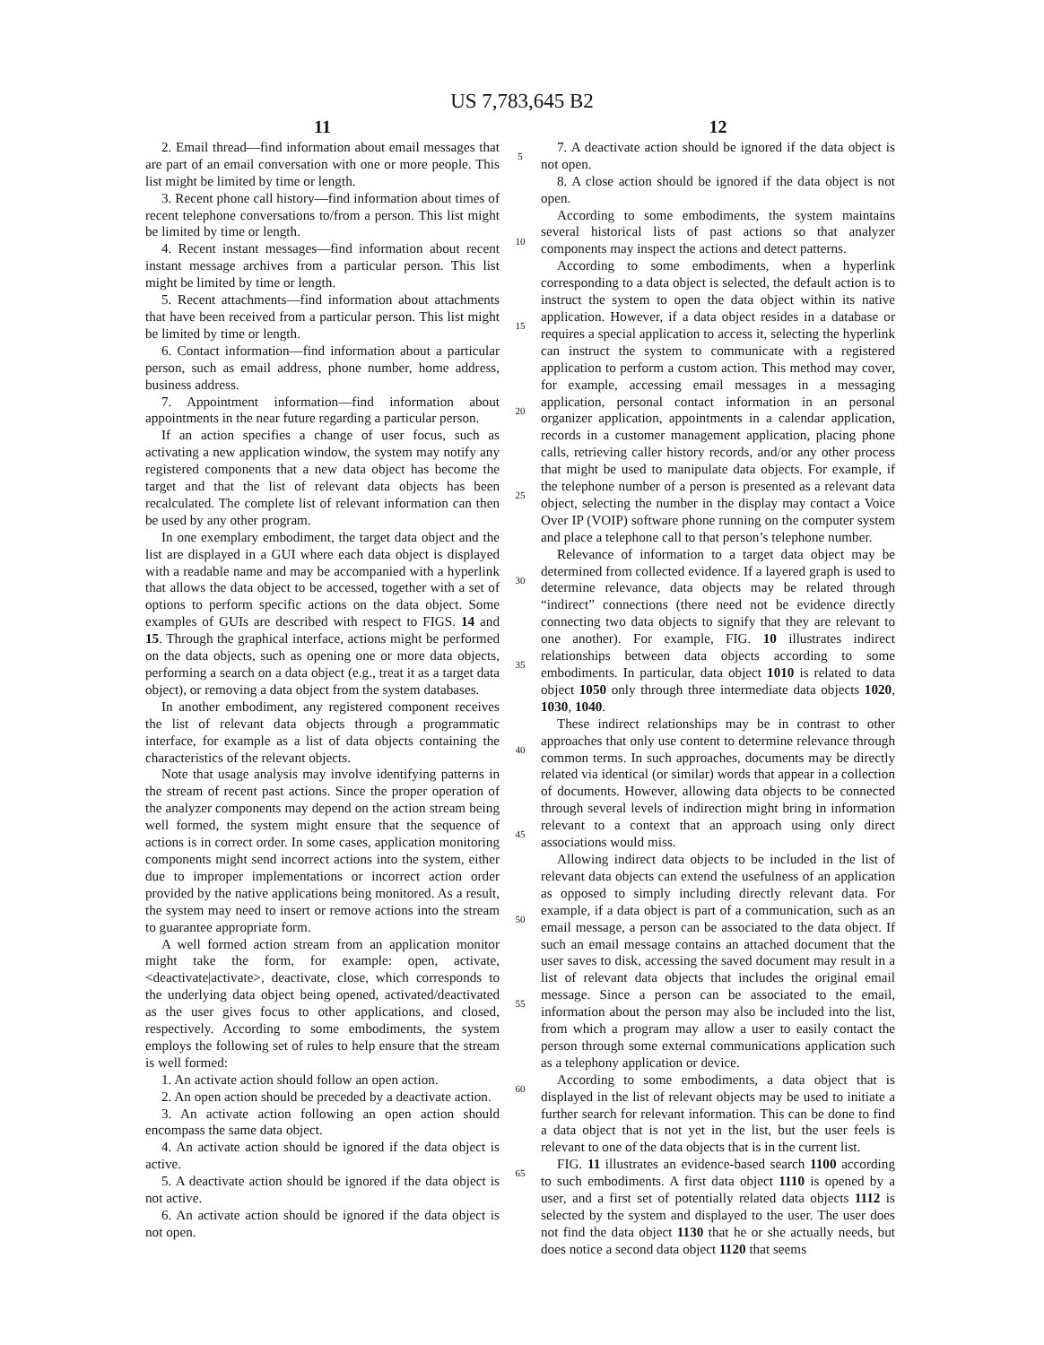US 7,783,645 B2
11
2. Email thread—find information about email messages that are part of an email conversation with one or more people. This list might be limited by time or length.
3. Recent phone call history—find information about times of recent telephone conversations to/from a person. This list might be limited by time or length.
4. Recent instant messages—find information about recent instant message archives from a particular person. This list might be limited by time or length.
5. Recent attachments—find information about attachments that have been received from a particular person. This list might be limited by time or length.
6. Contact information—find information about a particular person, such as email address, phone number, home address, business address.
7. Appointment information—find information about appointments in the near future regarding a particular person.
If an action specifies a change of user focus, such as activating a new application window, the system may notify any registered components that a new data object has become the target and that the list of relevant data objects has been recalculated. The complete list of relevant information can then be used by any other program.
In one exemplary embodiment, the target data object and the list are displayed in a GUI where each data object is displayed with a readable name and may be accompanied with a hyperlink that allows the data object to be accessed, together with a set of options to perform specific actions on the data object. Some examples of GUIs are described with respect to FIGS. 14 and 15. Through the graphical interface, actions might be performed on the data objects, such as opening one or more data objects, performing a search on a data object (e.g., treat it as a target data object), or removing a data object from the system databases.
In another embodiment, any registered component receives the list of relevant data objects through a programmatic interface, for example as a list of data objects containing the characteristics of the relevant objects.
Note that usage analysis may involve identifying patterns in the stream of recent past actions. Since the proper operation of the analyzer components may depend on the action stream being well formed, the system might ensure that the sequence of actions is in correct order. In some cases, application monitoring components might send incorrect actions into the system, either due to improper implementations or incorrect action order provided by the native applications being monitored. As a result, the system may need to insert or remove actions into the stream to guarantee appropriate form.
A well formed action stream from an application monitor might take the form, for example: open, activate, <deactivate|activate>, deactivate, close, which corresponds to the underlying data object being opened, activated/deactivated as the user gives focus to other applications, and closed, respectively. According to some embodiments, the system employs the following set of rules to help ensure that the stream is well formed:
1. An activate action should follow an open action.
2. An open action should be preceded by a deactivate action.
3. An activate action following an open action should encompass the same data object.
4. An activate action should be ignored if the data object is active.
5. A deactivate action should be ignored if the data object is not active.
6. An activate action should be ignored if the data object is not open.
5
10
15
20
25
30
35
40
45
50
55
60
65
12
7. A deactivate action should be ignored if the data object is not open.
8. A close action should be ignored if the data object is not open.
According to some embodiments, the system maintains several historical lists of past actions so that analyzer components may inspect the actions and detect patterns.
According to some embodiments, when a hyperlink corresponding to a data object is selected, the default action is to instruct the system to open the data object within its native application. However, if a data object resides in a database or requires a special application to access it, selecting the hyperlink can instruct the system to communicate with a registered application to perform a custom action. This method may cover, for example, accessing email messages in a messaging application, personal contact information in an personal organizer application, appointments in a calendar application, records in a customer management application, placing phone calls, retrieving caller history records, and/or any other process that might be used to manipulate data objects. For example, if the telephone number of a person is presented as a relevant data object, selecting the number in the display may contact a Voice Over IP (VOIP) software phone running on the computer system and place a telephone call to that person’s telephone number.
Relevance of information to a target data object may be determined from collected evidence. If a layered graph is used to determine relevance, data objects may be related through “indirect” connections (there need not be evidence directly connecting two data objects to signify that they are relevant to one another). For example, FIG. 10 illustrates indirect relationships between data objects according to some embodiments. In particular, data object 1010 is related to data object 1050 only through three intermediate data objects 1020, 1030, 1040.
These indirect relationships may be in contrast to other approaches that only use content to determine relevance through common terms. In such approaches, documents may be directly related via identical (or similar) words that appear in a collection of documents. However, allowing data objects to be connected through several levels of indirection might bring in information relevant to a context that an approach using only direct associations would miss.
Allowing indirect data objects to be included in the list of relevant data objects can extend the usefulness of an application as opposed to simply including directly relevant data. For example, if a data object is part of a communication, such as an email message, a person can be associated to the data object. If such an email message contains an attached document that the user saves to disk, accessing the saved document may result in a list of relevant data objects that includes the original email message. Since a person can be associated to the email, information about the person may also be included into the list, from which a program may allow a user to easily contact the person through some external communications application such as a telephony application or device.
According to some embodiments, a data object that is displayed in the list of relevant objects may be used to initiate a further search for relevant information. This can be done to find a data object that is not yet in the list, but the user feels is relevant to one of the data objects that is in the current list.
FIG. 11 illustrates an evidence-based search 1100 according to such embodiments. A first data object 1110 is opened by a user, and a first set of potentially related data objects 1112 is selected by the system and displayed to the user. The user does not find the data object 1130 that he or she actually needs, but does notice a second data object 1120 that seems